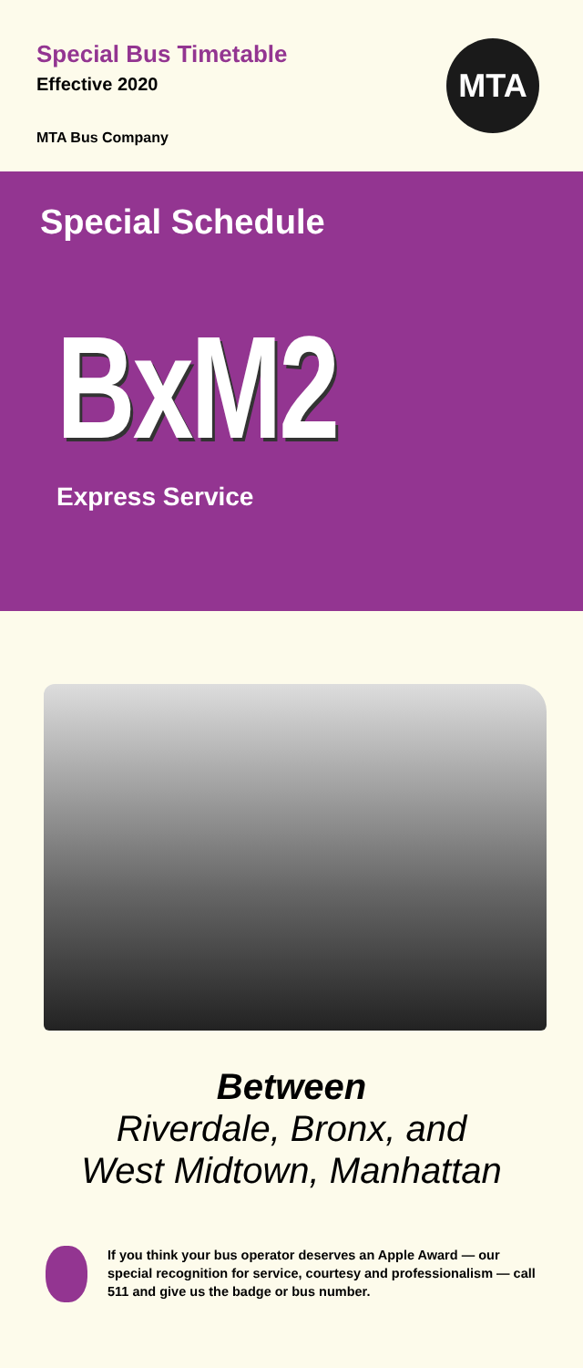Special Bus Timetable
Effective 2020
MTA Bus Company
MTA
Special Schedule
BxM2
Express Service
Between
Riverdale, Bronx, and
West Midtown, Manhattan
If you think your bus operator deserves an Apple Award — our special recognition for service, courtesy and professionalism — call 511 and give us the badge or bus number.